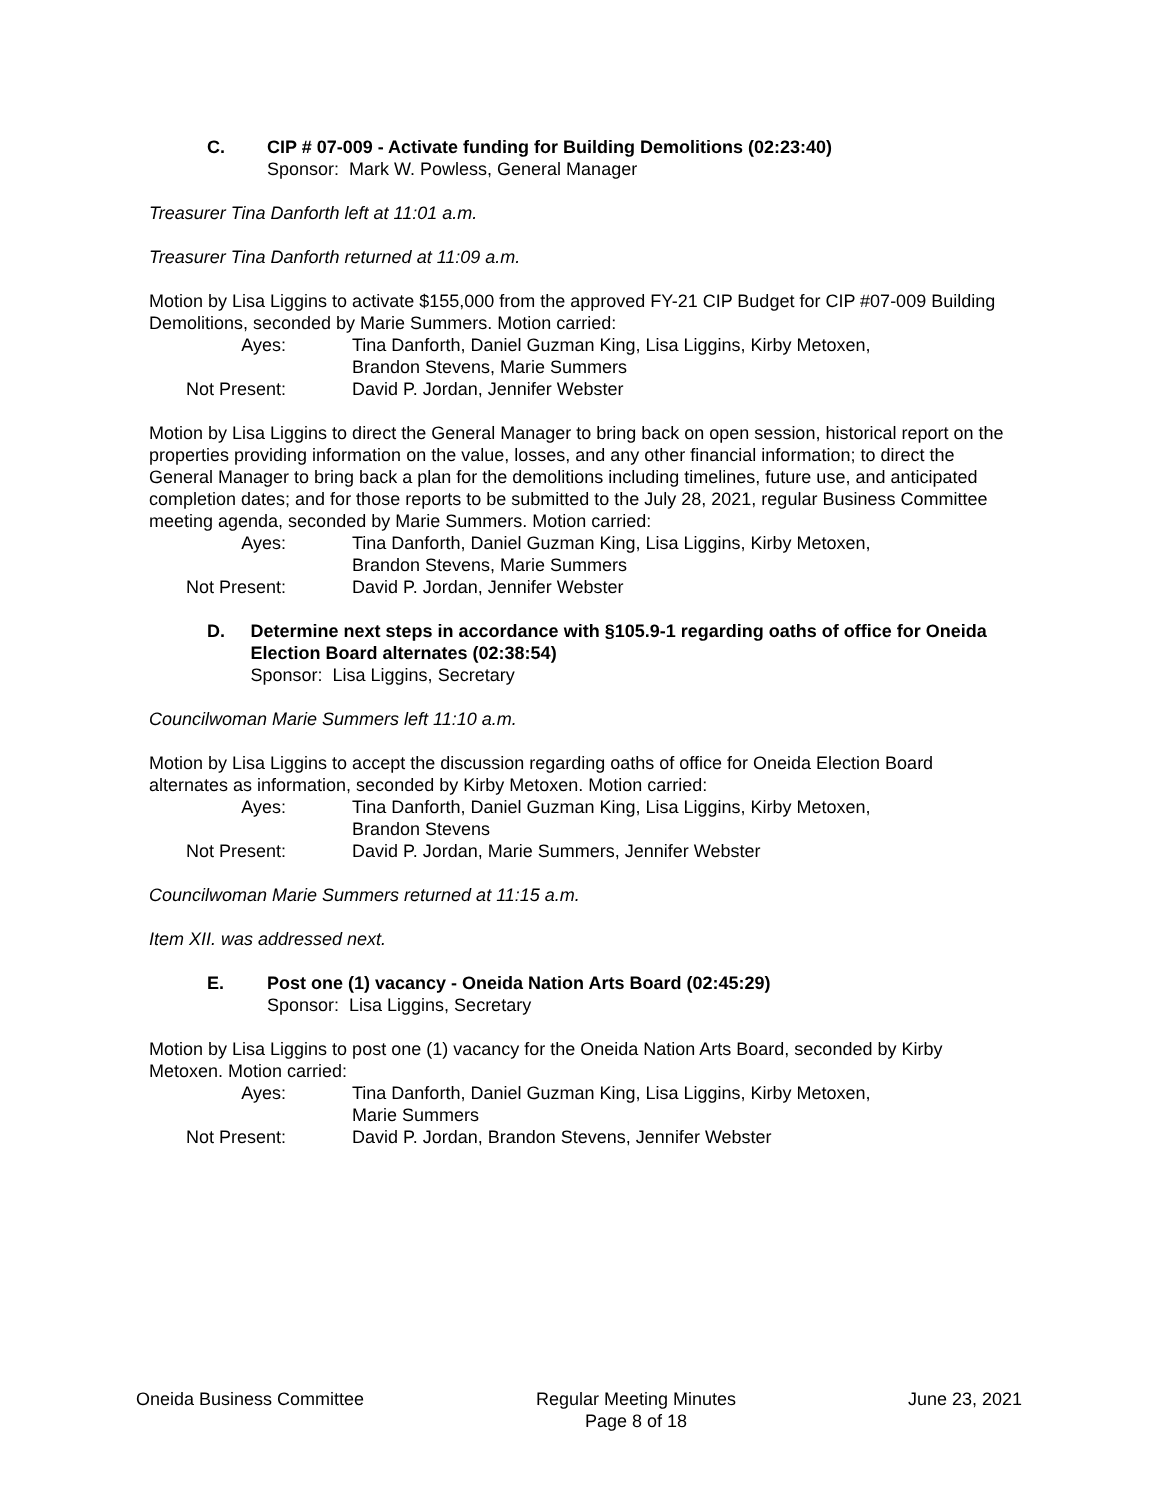C. CIP # 07-009 - Activate funding for Building Demolitions (02:23:40)
Sponsor: Mark W. Powless, General Manager
Treasurer Tina Danforth left at 11:01 a.m.
Treasurer Tina Danforth returned at 11:09 a.m.
Motion by Lisa Liggins to activate $155,000 from the approved FY-21 CIP Budget for CIP #07-009 Building Demolitions, seconded by Marie Summers. Motion carried:
Ayes:
Tina Danforth, Daniel Guzman King, Lisa Liggins, Kirby Metoxen,
Brandon Stevens, Marie Summers
Not Present:
David P. Jordan, Jennifer Webster
Motion by Lisa Liggins to direct the General Manager to bring back on open session, historical report on the properties providing information on the value, losses, and any other financial information; to direct the General Manager to bring back a plan for the demolitions including timelines, future use, and anticipated completion dates; and for those reports to be submitted to the July 28, 2021, regular Business Committee meeting agenda, seconded by Marie Summers. Motion carried:
Ayes:
Tina Danforth, Daniel Guzman King, Lisa Liggins, Kirby Metoxen,
Brandon Stevens, Marie Summers
Not Present:
David P. Jordan, Jennifer Webster
D. Determine next steps in accordance with §105.9-1 regarding oaths of office for Oneida Election Board alternates (02:38:54)
Sponsor: Lisa Liggins, Secretary
Councilwoman Marie Summers left 11:10 a.m.
Motion by Lisa Liggins to accept the discussion regarding oaths of office for Oneida Election Board alternates as information, seconded by Kirby Metoxen. Motion carried:
Ayes:
Tina Danforth, Daniel Guzman King, Lisa Liggins, Kirby Metoxen,
Brandon Stevens
Not Present:
David P. Jordan, Marie Summers, Jennifer Webster
Councilwoman Marie Summers returned at 11:15 a.m.
Item XII. was addressed next.
E. Post one (1) vacancy - Oneida Nation Arts Board (02:45:29)
Sponsor: Lisa Liggins, Secretary
Motion by Lisa Liggins to post one (1) vacancy for the Oneida Nation Arts Board, seconded by Kirby Metoxen. Motion carried:
Ayes:
Tina Danforth, Daniel Guzman King, Lisa Liggins, Kirby Metoxen,
Marie Summers
Not Present:
David P. Jordan, Brandon Stevens, Jennifer Webster
Oneida Business Committee Regular Meeting Minutes
Page 8 of 18
June 23, 2021